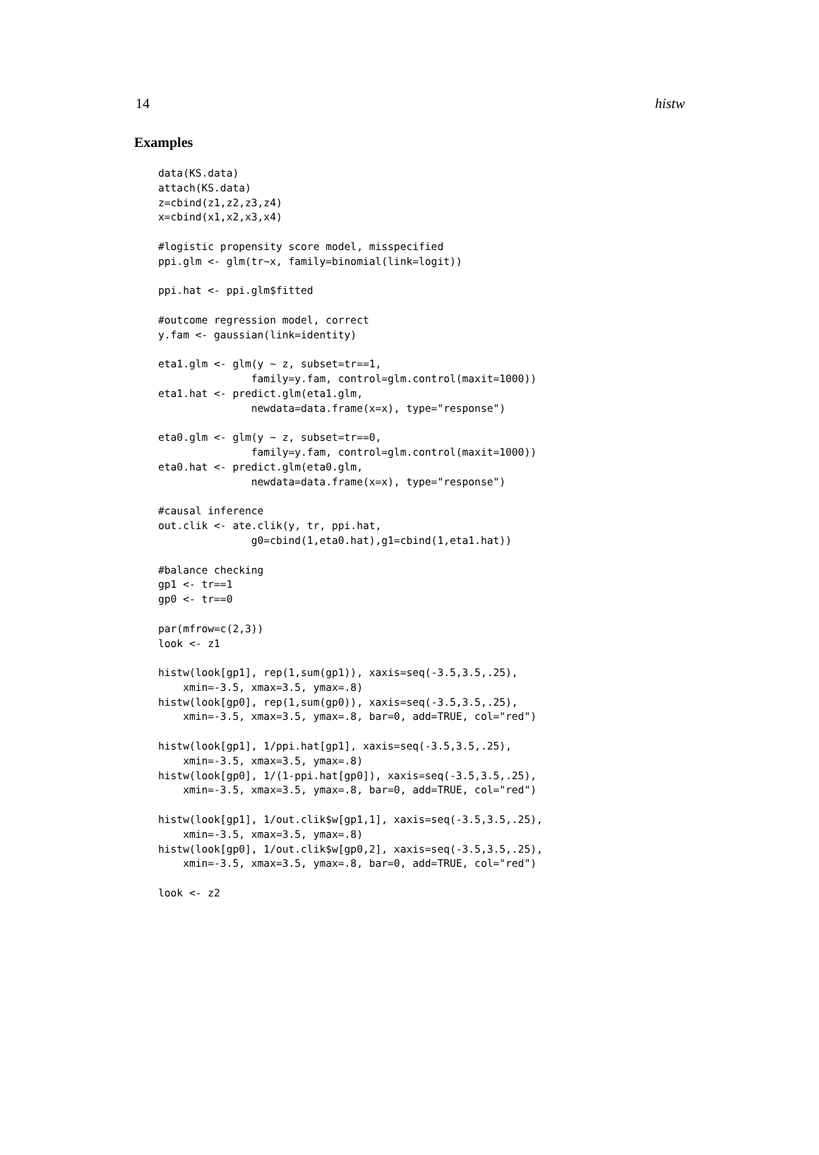14 histw
Examples
data(KS.data)
attach(KS.data)
z=cbind(z1,z2,z3,z4)
x=cbind(x1,x2,x3,x4)

#logistic propensity score model, misspecified
ppi.glm <- glm(tr~x, family=binomial(link=logit))

ppi.hat <- ppi.glm$fitted

#outcome regression model, correct
y.fam <- gaussian(link=identity)

eta1.glm <- glm(y ~ z, subset=tr==1,
               family=y.fam, control=glm.control(maxit=1000))
eta1.hat <- predict.glm(eta1.glm,
               newdata=data.frame(x=x), type="response")

eta0.glm <- glm(y ~ z, subset=tr==0,
               family=y.fam, control=glm.control(maxit=1000))
eta0.hat <- predict.glm(eta0.glm,
               newdata=data.frame(x=x), type="response")

#causal inference
out.clik <- ate.clik(y, tr, ppi.hat,
               g0=cbind(1,eta0.hat),g1=cbind(1,eta1.hat))

#balance checking
gp1 <- tr==1
gp0 <- tr==0

par(mfrow=c(2,3))
look <- z1

histw(look[gp1], rep(1,sum(gp1)), xaxis=seq(-3.5,3.5,.25),
    xmin=-3.5, xmax=3.5, ymax=.8)
histw(look[gp0], rep(1,sum(gp0)), xaxis=seq(-3.5,3.5,.25),
    xmin=-3.5, xmax=3.5, ymax=.8, bar=0, add=TRUE, col="red")

histw(look[gp1], 1/ppi.hat[gp1], xaxis=seq(-3.5,3.5,.25),
    xmin=-3.5, xmax=3.5, ymax=.8)
histw(look[gp0], 1/(1-ppi.hat[gp0]), xaxis=seq(-3.5,3.5,.25),
    xmin=-3.5, xmax=3.5, ymax=.8, bar=0, add=TRUE, col="red")

histw(look[gp1], 1/out.clik$w[gp1,1], xaxis=seq(-3.5,3.5,.25),
    xmin=-3.5, xmax=3.5, ymax=.8)
histw(look[gp0], 1/out.clik$w[gp0,2], xaxis=seq(-3.5,3.5,.25),
    xmin=-3.5, xmax=3.5, ymax=.8, bar=0, add=TRUE, col="red")

look <- z2